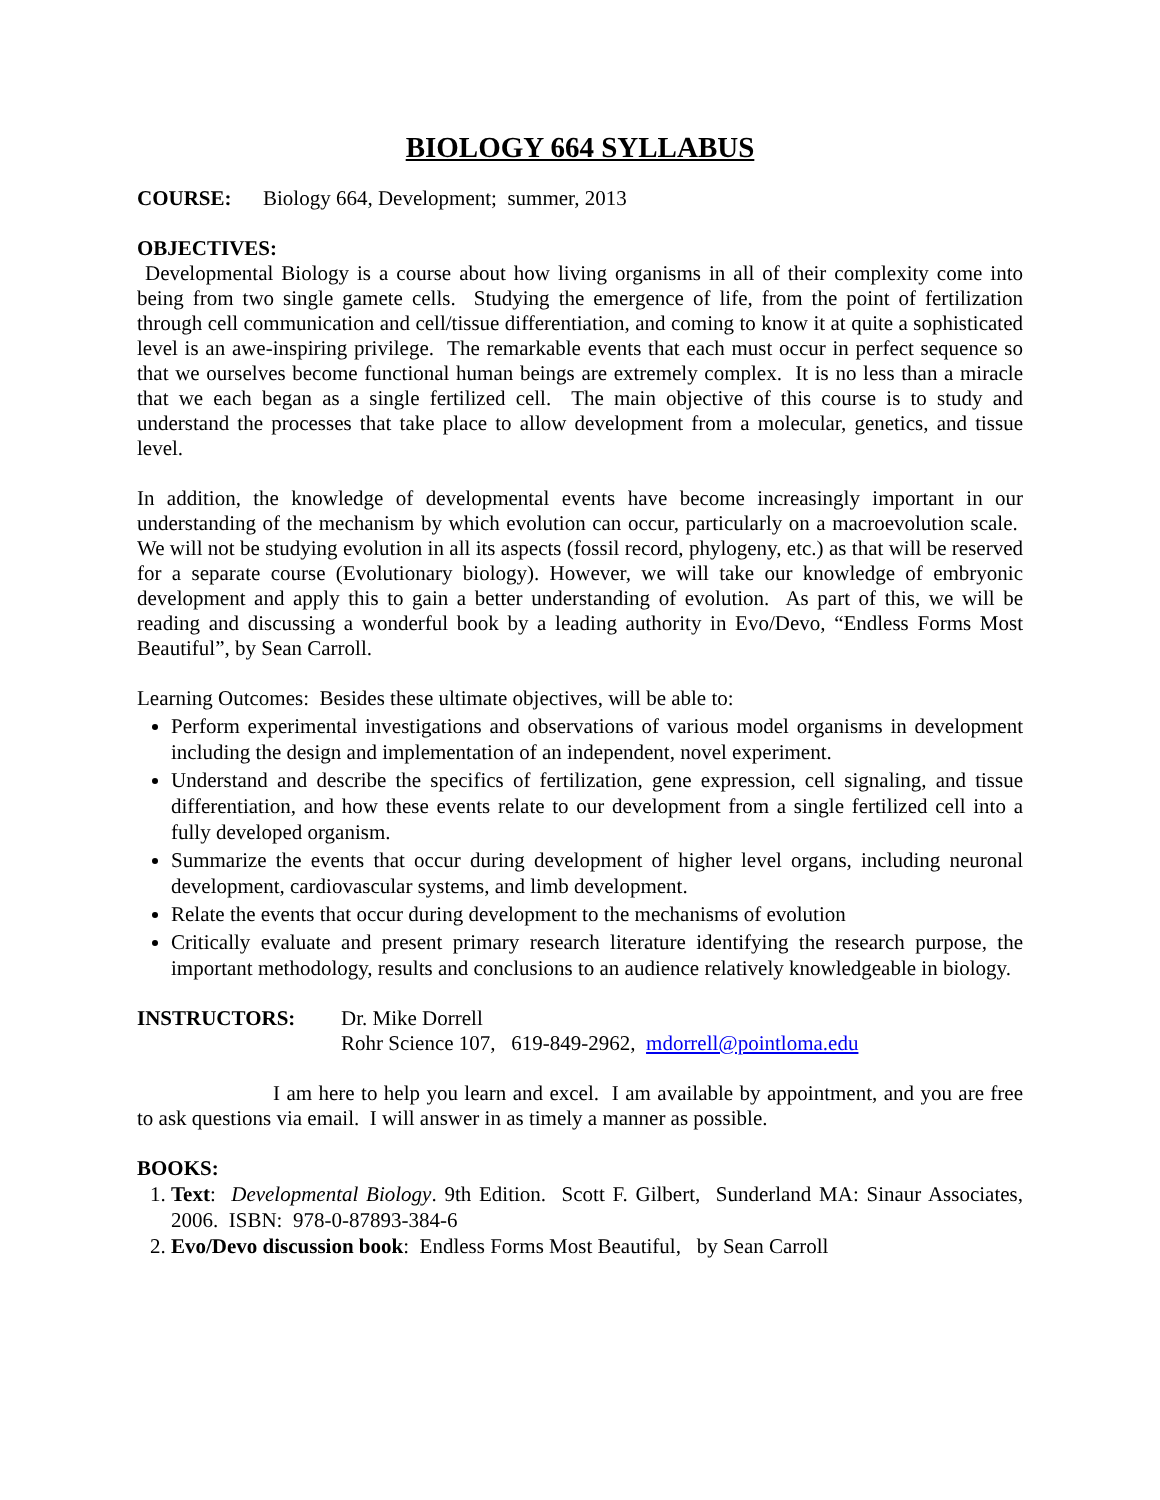BIOLOGY 664 SYLLABUS
COURSE: Biology 664, Development; summer, 2013
OBJECTIVES:
Developmental Biology is a course about how living organisms in all of their complexity come into being from two single gamete cells. Studying the emergence of life, from the point of fertilization through cell communication and cell/tissue differentiation, and coming to know it at quite a sophisticated level is an awe-inspiring privilege. The remarkable events that each must occur in perfect sequence so that we ourselves become functional human beings are extremely complex. It is no less than a miracle that we each began as a single fertilized cell. The main objective of this course is to study and understand the processes that take place to allow development from a molecular, genetics, and tissue level.
In addition, the knowledge of developmental events have become increasingly important in our understanding of the mechanism by which evolution can occur, particularly on a macroevolution scale. We will not be studying evolution in all its aspects (fossil record, phylogeny, etc.) as that will be reserved for a separate course (Evolutionary biology). However, we will take our knowledge of embryonic development and apply this to gain a better understanding of evolution. As part of this, we will be reading and discussing a wonderful book by a leading authority in Evo/Devo, “Endless Forms Most Beautiful”, by Sean Carroll.
Learning Outcomes: Besides these ultimate objectives, will be able to:
Perform experimental investigations and observations of various model organisms in development including the design and implementation of an independent, novel experiment.
Understand and describe the specifics of fertilization, gene expression, cell signaling, and tissue differentiation, and how these events relate to our development from a single fertilized cell into a fully developed organism.
Summarize the events that occur during development of higher level organs, including neuronal development, cardiovascular systems, and limb development.
Relate the events that occur during development to the mechanisms of evolution
Critically evaluate and present primary research literature identifying the research purpose, the important methodology, results and conclusions to an audience relatively knowledgeable in biology.
INSTRUCTORS: Dr. Mike Dorrell
Rohr Science 107, 619-849-2962, mdorrell@pointloma.edu
I am here to help you learn and excel. I am available by appointment, and you are free to ask questions via email. I will answer in as timely a manner as possible.
BOOKS:
1. Text: Developmental Biology. 9th Edition. Scott F. Gilbert, Sunderland MA: Sinaur Associates, 2006. ISBN: 978-0-87893-384-6
2. Evo/Devo discussion book: Endless Forms Most Beautiful, by Sean Carroll